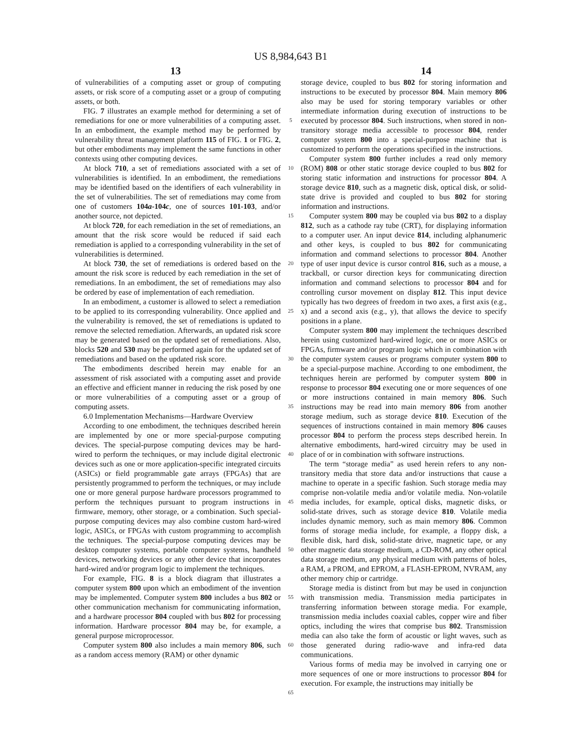US 8,984,643 B1
13 14
of vulnerabilities of a computing asset or group of computing assets, or risk score of a computing asset or a group of computing assets, or both.
FIG. 7 illustrates an example method for determining a set of remediations for one or more vulnerabilities of a computing asset. In an embodiment, the example method may be performed by vulnerability threat management platform 115 of FIG. 1 or FIG. 2, but other embodiments may implement the same functions in other contexts using other computing devices.
At block 710, a set of remediations associated with a set of vulnerabilities is identified. In an embodiment, the remediations may be identified based on the identifiers of each vulnerability in the set of vulnerabilities. The set of remediations may come from one of customers 104a-104c, one of sources 101-103, and/or another source, not depicted.
At block 720, for each remediation in the set of remediations, an amount that the risk score would be reduced if said each remediation is applied to a corresponding vulnerability in the set of vulnerabilities is determined.
At block 730, the set of remediations is ordered based on the amount the risk score is reduced by each remediation in the set of remediations. In an embodiment, the set of remediations may also be ordered by ease of implementation of each remediation.
In an embodiment, a customer is allowed to select a remediation to be applied to its corresponding vulnerability. Once applied and the vulnerability is removed, the set of remediations is updated to remove the selected remediation. Afterwards, an updated risk score may be generated based on the updated set of remediations. Also, blocks 520 and 530 may be performed again for the updated set of remediations and based on the updated risk score.
The embodiments described herein may enable for an assessment of risk associated with a computing asset and provide an effective and efficient manner in reducing the risk posed by one or more vulnerabilities of a computing asset or a group of computing assets.
6.0 Implementation Mechanisms—Hardware Overview
According to one embodiment, the techniques described herein are implemented by one or more special-purpose computing devices. The special-purpose computing devices may be hard-wired to perform the techniques, or may include digital electronic devices such as one or more application-specific integrated circuits (ASICs) or field programmable gate arrays (FPGAs) that are persistently programmed to perform the techniques, or may include one or more general purpose hardware processors programmed to perform the techniques pursuant to program instructions in firmware, memory, other storage, or a combination. Such special-purpose computing devices may also combine custom hard-wired logic, ASICs, or FPGAs with custom programming to accomplish the techniques. The special-purpose computing devices may be desktop computer systems, portable computer systems, handheld devices, networking devices or any other device that incorporates hard-wired and/or program logic to implement the techniques.
For example, FIG. 8 is a block diagram that illustrates a computer system 800 upon which an embodiment of the invention may be implemented. Computer system 800 includes a bus 802 or other communication mechanism for communicating information, and a hardware processor 804 coupled with bus 802 for processing information. Hardware processor 804 may be, for example, a general purpose microprocessor.
Computer system 800 also includes a main memory 806, such as a random access memory (RAM) or other dynamic
5
10
15
20
25
30
35
40
45
50
55
60
65
storage device, coupled to bus 802 for storing information and instructions to be executed by processor 804. Main memory 806 also may be used for storing temporary variables or other intermediate information during execution of instructions to be executed by processor 804. Such instructions, when stored in non-transitory storage media accessible to processor 804, render computer system 800 into a special-purpose machine that is customized to perform the operations specified in the instructions.
Computer system 800 further includes a read only memory (ROM) 808 or other static storage device coupled to bus 802 for storing static information and instructions for processor 804. A storage device 810, such as a magnetic disk, optical disk, or solid-state drive is provided and coupled to bus 802 for storing information and instructions.
Computer system 800 may be coupled via bus 802 to a display 812, such as a cathode ray tube (CRT), for displaying information to a computer user. An input device 814, including alphanumeric and other keys, is coupled to bus 802 for communicating information and command selections to processor 804. Another type of user input device is cursor control 816, such as a mouse, a trackball, or cursor direction keys for communicating direction information and command selections to processor 804 and for controlling cursor movement on display 812. This input device typically has two degrees of freedom in two axes, a first axis (e.g., x) and a second axis (e.g., y), that allows the device to specify positions in a plane.
Computer system 800 may implement the techniques described herein using customized hard-wired logic, one or more ASICs or FPGAs, firmware and/or program logic which in combination with the computer system causes or programs computer system 800 to be a special-purpose machine. According to one embodiment, the techniques herein are performed by computer system 800 in response to processor 804 executing one or more sequences of one or more instructions contained in main memory 806. Such instructions may be read into main memory 806 from another storage medium, such as storage device 810. Execution of the sequences of instructions contained in main memory 806 causes processor 804 to perform the process steps described herein. In alternative embodiments, hard-wired circuitry may be used in place of or in combination with software instructions.
The term “storage media” as used herein refers to any non-transitory media that store data and/or instructions that cause a machine to operate in a specific fashion. Such storage media may comprise non-volatile media and/or volatile media. Non-volatile media includes, for example, optical disks, magnetic disks, or solid-state drives, such as storage device 810. Volatile media includes dynamic memory, such as main memory 806. Common forms of storage media include, for example, a floppy disk, a flexible disk, hard disk, solid-state drive, magnetic tape, or any other magnetic data storage medium, a CD-ROM, any other optical data storage medium, any physical medium with patterns of holes, a RAM, a PROM, and EPROM, a FLASH-EPROM, NVRAM, any other memory chip or cartridge.
Storage media is distinct from but may be used in conjunction with transmission media. Transmission media participates in transferring information between storage media. For example, transmission media includes coaxial cables, copper wire and fiber optics, including the wires that comprise bus 802. Transmission media can also take the form of acoustic or light waves, such as those generated during radio-wave and infra-red data communications.
Various forms of media may be involved in carrying one or more sequences of one or more instructions to processor 804 for execution. For example, the instructions may initially be